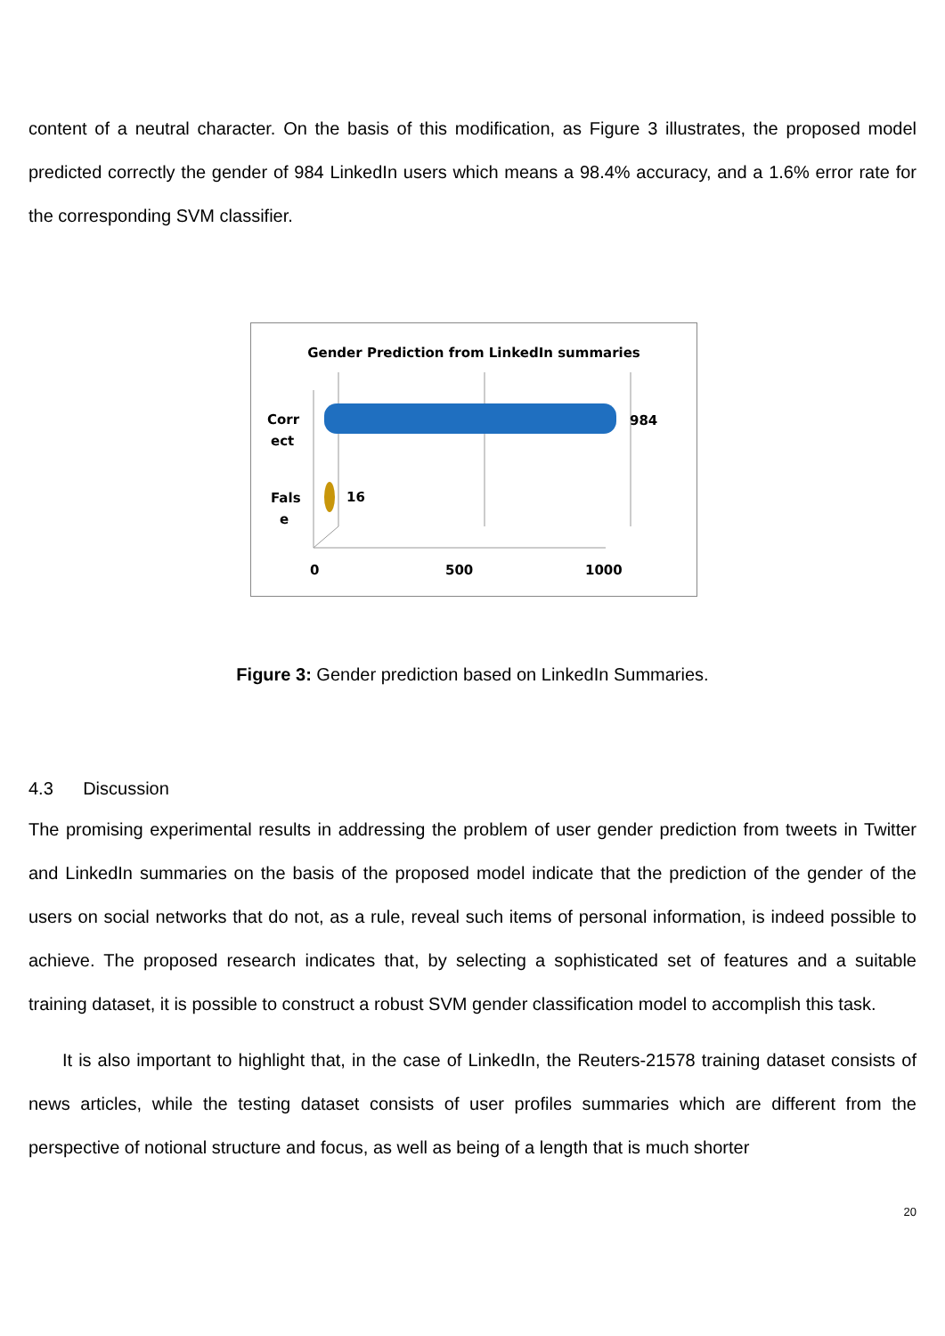content of a neutral character. On the basis of this modification, as Figure 3 illustrates, the proposed model predicted correctly the gender of 984 LinkedIn users which means a 98.4% accuracy, and a 1.6% error rate for the corresponding SVM classifier.
Gender Prediction from LinkedIn summaries
984
16
Corr
ect
Fals
e
0
500
1000
Figure 3: Gender prediction based on LinkedIn Summaries.
4.3 Discussion
The promising experimental results in addressing the problem of user gender prediction from tweets in Twitter and LinkedIn summaries on the basis of the proposed model indicate that the prediction of the gender of the users on social networks that do not, as a rule, reveal such items of personal information, is indeed possible to achieve. The proposed research indicates that, by selecting a sophisticated set of features and a suitable training dataset, it is possible to construct a robust SVM gender classification model to accomplish this task.
It is also important to highlight that, in the case of LinkedIn, the Reuters-21578 training dataset consists of news articles, while the testing dataset consists of user profiles summaries which are different from the perspective of notional structure and focus, as well as being of a length that is much shorter
20